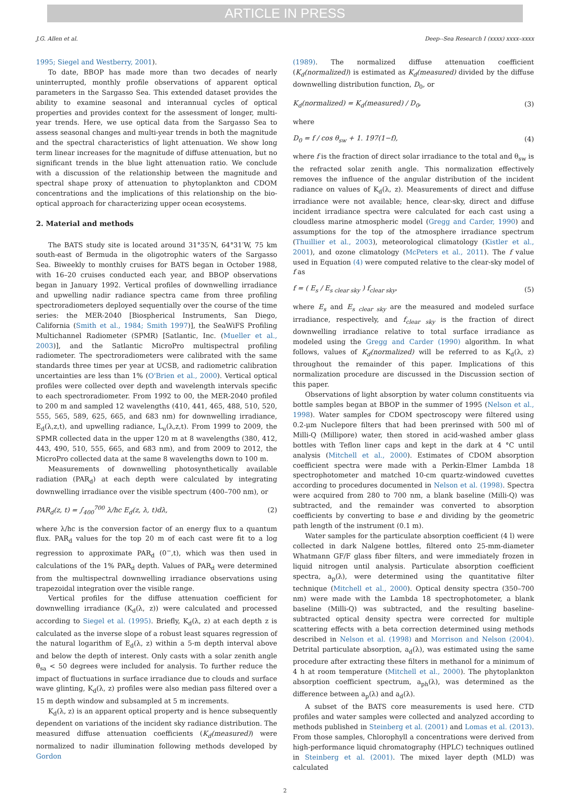ARTICLE IN PRESS
J.G. Allen et al. Deep--Sea Research I (xxxx) xxxx–xxxx
1995; Siegel and Westberry, 2001).
To date, BBOP has made more than two decades of nearly uninterrupted, monthly profile observations of apparent optical parameters in the Sargasso Sea. This extended dataset provides the ability to examine seasonal and interannual cycles of optical properties and provides context for the assessment of longer, multi-year trends. Here, we use optical data from the Sargasso Sea to assess seasonal changes and multi-year trends in both the magnitude and the spectral characteristics of light attenuation. We show long term linear increases for the magnitude of diffuse attenuation, but no significant trends in the blue light attenuation ratio. We conclude with a discussion of the relationship between the magnitude and spectral shape proxy of attenuation to phytoplankton and CDOM concentrations and the implications of this relationship on the bio-optical approach for characterizing upper ocean ecosystems.
2. Material and methods
The BATS study site is located around 31°35′N, 64°31′W, 75 km south-east of Bermuda in the oligotrophic waters of the Sargasso Sea. Biweekly to monthly cruises for BATS began in October 1988, with 16–20 cruises conducted each year, and BBOP observations began in January 1992. Vertical profiles of downwelling irradiance and upwelling nadir radiance spectra came from three profiling spectroradiometers deployed sequentially over the course of the time series: the MER-2040 [Biospherical Instruments, San Diego, California (Smith et al., 1984; Smith 1997)], the SeaWiFS Profiling Multichannel Radiometer (SPMR) [Satlantic, Inc. (Mueller et al., 2003)], and the Satlantic MicroPro multispectral profiling radiometer. The spectroradiometers were calibrated with the same standards three times per year at UCSB, and radiometric calibration uncertainties are less than 1% (O'Brien et al., 2000). Vertical optical profiles were collected over depth and wavelength intervals specific to each spectroradiometer. From 1992 to 00, the MER-2040 profiled to 200 m and sampled 12 wavelengths (410, 441, 465, 488, 510, 520, 555, 565, 589, 625, 665, and 683 nm) for downwelling irradiance, E<sub>d</sub>(λ,z,t), and upwelling radiance, L<sub>u</sub>(λ,z,t). From 1999 to 2009, the SPMR collected data in the upper 120 m at 8 wavelengths (380, 412, 443, 490, 510, 555, 665, and 683 nm), and from 2009 to 2012, the MicroPro collected data at the same 8 wavelengths down to 100 m.
Measurements of downwelling photosynthetically available radiation (PAR<sub>d</sub>) at each depth were calculated by integrating downwelling irradiance over the visible spectrum (400–700 nm), or
PAR<sub>d</sub>(z, t) = ∫<sub>400</sub><sup>700</sup> λ/hc E<sub>d</sub>(z, λ, t)dλ, (2)
where λ/hc is the conversion factor of an energy flux to a quantum flux. PAR<sub>d</sub> values for the top 20 m of each cast were fit to a log regression to approximate PAR<sub>d</sub> (0<sup>−</sup>,t), which was then used in calculations of the 1% PAR<sub>d</sub> depth. Values of PAR<sub>d</sub> were determined from the multispectral downwelling irradiance observations using trapezoidal integration over the visible range.
Vertical profiles for the diffuse attenuation coefficient for downwelling irradiance (K<sub>d</sub>(λ, z)) were calculated and processed according to Siegel et al. (1995). Briefly, K<sub>d</sub>(λ, z) at each depth z is calculated as the inverse slope of a robust least squares regression of the natural logarithm of E<sub>d</sub>(λ, z) within a 5-m depth interval above and below the depth of interest. Only casts with a solar zenith angle θ<sub>sa</sub> < 50 degrees were included for analysis. To further reduce the impact of fluctuations in surface irradiance due to clouds and surface wave glinting, K<sub>d</sub>(λ, z) profiles were also median pass filtered over a 15 m depth window and subsampled at 5 m increments.
K<sub>d</sub>(λ, z) is an apparent optical property and is hence subsequently dependent on variations of the incident sky radiance distribution. The measured diffuse attenuation coefficients (K<sub>d</sub>(measured)) were normalized to nadir illumination following methods developed by Gordon
(1989). The normalized diffuse attenuation coefficient (K<sub>d</sub>(normalized)) is estimated as K<sub>d</sub>(measured) divided by the diffuse downwelling distribution function, D<sub>0</sub>, or
K<sub>d</sub>(normalized) = K<sub>d</sub>(measured) / D<sub>0</sub>, (3)
where
D<sub>0</sub> = f / cos θ<sub>sw</sub> + 1. 197(1−f), (4)
where f is the fraction of direct solar irradiance to the total and θ<sub>sw</sub> is the refracted solar zenith angle. This normalization effectively removes the influence of the angular distribution of the incident radiance on values of K<sub>d</sub>(λ, z). Measurements of direct and diffuse irradiance were not available; hence, clear-sky, direct and diffuse incident irradiance spectra were calculated for each cast using a cloudless marine atmospheric model (Gregg and Carder, 1990) and assumptions for the top of the atmosphere irradiance spectrum (Thuillier et al., 2003), meteorological climatology (Kistler et al., 2001), and ozone climatology (McPeters et al., 2011). The f value used in Equation (4) were computed relative to the clear-sky model of f as
f = ( E<sub>s</sub> / E<sub>s clear sky</sub> ) f<sub>clear sky</sub>, (5)
where E<sub>s</sub> and E<sub>s clear sky</sub> are the measured and modeled surface irradiance, respectively, and f<sub>clear sky</sub> is the fraction of direct downwelling irradiance relative to total surface irradiance as modeled using the Gregg and Carder (1990) algorithm. In what follows, values of K<sub>d</sub>(normalized) will be referred to as K<sub>d</sub>(λ, z) throughout the remainder of this paper. Implications of this normalization procedure are discussed in the Discussion section of this paper.
Observations of light absorption by water column constituents via bottle samples began at BBOP in the summer of 1995 (Nelson et al., 1998). Water samples for CDOM spectroscopy were filtered using 0.2-μm Nuclepore filters that had been prerinsed with 500 ml of Milli-Q (Millipore) water, then stored in acid-washed amber glass bottles with Teflon liner caps and kept in the dark at 4 °C until analysis (Mitchell et al., 2000). Estimates of CDOM absorption coefficient spectra were made with a Perkin-Elmer Lambda 18 spectrophotometer and matched 10-cm quartz-windowed cuvettes according to procedures documented in Nelson et al. (1998). Spectra were acquired from 280 to 700 nm, a blank baseline (Milli-Q) was subtracted, and the remainder was converted to absorption coefficients by converting to base e and dividing by the geometric path length of the instrument (0.1 m).
Water samples for the particulate absorption coefficient (4 l) were collected in dark Nalgene bottles, filtered onto 25-mm-diameter Whatmann GF/F glass fiber filters, and were immediately frozen in liquid nitrogen until analysis. Particulate absorption coefficient spectra, a<sub>p</sub>(λ), were determined using the quantitative filter technique (Mitchell et al., 2000). Optical density spectra (350–700 nm) were made with the Lambda 18 spectrophotometer, a blank baseline (Milli-Q) was subtracted, and the resulting baseline-subtracted optical density spectra were corrected for multiple scattering effects with a beta correction determined using methods described in Nelson et al. (1998) and Morrison and Nelson (2004). Detrital particulate absorption, a<sub>d</sub>(λ), was estimated using the same procedure after extracting these filters in methanol for a minimum of 4 h at room temperature (Mitchell et al., 2000). The phytoplankton absorption coefficient spectrum, a<sub>ph</sub>(λ), was determined as the difference between a<sub>p</sub>(λ) and a<sub>d</sub>(λ).
A subset of the BATS core measurements is used here. CTD profiles and water samples were collected and analyzed according to methods published in Steinberg et al. (2001) and Lomas et al. (2013). From those samples, Chlorophyll a concentrations were derived from high-performance liquid chromatography (HPLC) techniques outlined in Steinberg et al. (2001). The mixed layer depth (MLD) was calculated
2